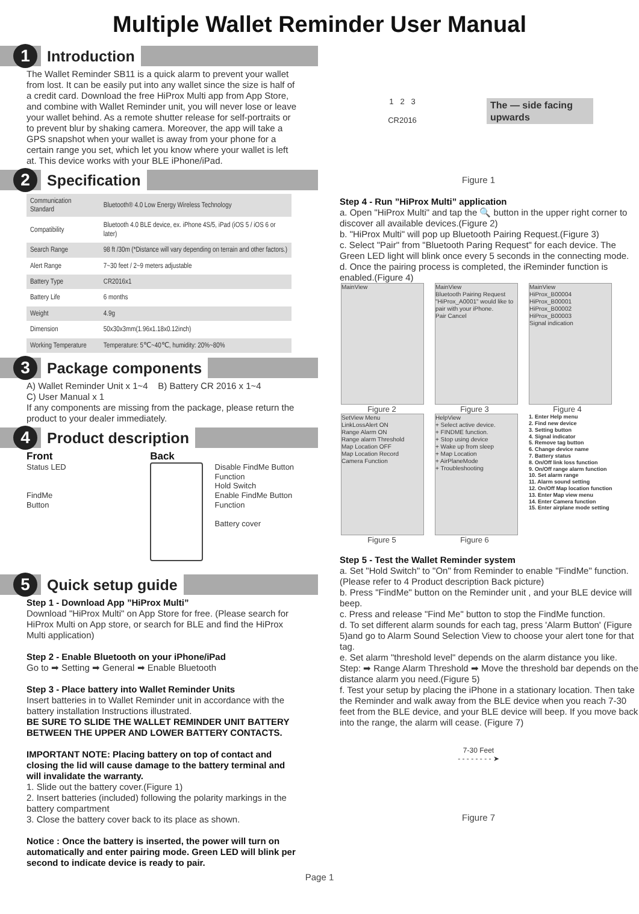Multiple Wallet Reminder User Manual
1
Introduction
The Wallet Reminder SB11 is a quick alarm to prevent your wallet from lost. It can be easily put into any wallet since the size is half of a credit card. Download the free HiProx Multi app from App Store, and combine with Wallet Reminder unit, you will never lose or leave your wallet behind. As a remote shutter release for self-portraits or to prevent blur by shaking camera. Moreover, the app will take a GPS snapshot when your wallet is away from your phone for a certain range you set, which let you know where your wallet is left at. This device works with your BLE iPhone/iPad.
2
Specification
| Communication Standard | Bluetooth® 4.0 Low Energy Wireless Technology |
| Compatibility | Bluetooth 4.0 BLE device, ex. iPhone 4S/5, iPad (iOS 5 / iOS 6 or later) |
| Search Range | 98 ft /30m (*Distance will vary depending on terrain and other factors.) |
| Alert Range | 7~30 feet / 2~9 meters adjustable |
| Battery Type | CR2016x1 |
| Battery Life | 6 months |
| Weight | 4.9g |
| Dimension | 50x30x3mm(1.96x1.18x0.12inch) |
| Working Temperature | Temperature: 5℃~40℃, humidity: 20%~80% |
3
Package components
A) Wallet Reminder Unit x 1~4 B) Battery CR 2016 x 1~4
C) User Manual x 1
If any components are missing from the package, please return the product to your dealer immediately.
4
Product description
Front
Status LED
FindMe
Button
Back
Disable FindMe Button Function
Hold Switch
Enable FindMe Button Function
Battery cover
5
Quick setup guide
Step 1 - Download App ”HiProx Multi”
Download "HiProx Multi" on App Store for free. (Please search for HiProx Multi on App store, or search for BLE and find the HiProx Multi application)
Step 2 - Enable Bluetooth on your iPhone/iPad
Go to ➡ Setting ➡ General ➡ Enable Bluetooth
Step 3 - Place battery into Wallet Reminder Units
Insert batteries in to Wallet Reminder unit in accordance with the battery installation Instructions illustrated.
BE SURE TO SLIDE THE WALLET REMINDER UNIT BATTERY BETWEEN THE UPPER AND LOWER BATTERY CONTACTS.
IMPORTANT NOTE: Placing battery on top of contact and closing the lid will cause damage to the battery terminal and will invalidate the warranty.
1. Slide out the battery cover.(Figure 1)
2. Insert batteries (included) following the polarity markings in the battery compartment
3. Close the battery cover back to its place as shown.
Notice : Once the battery is inserted, the power will turn on automatically and enter pairing mode. Green LED will blink per second to indicate device is ready to pair.
1 2 3
CR2016
The — side facing upwards
Figure 1
Step 4 - Run ”HiProx Multi” application
a. Open "HiProx Multi" and tap the 🔍 button in the upper right corner to discover all available devices.(Figure 2)
b. "HiProx Multi" will pop up Bluetooth Pairing Request.(Figure 3)
c. Select "Pair" from "Bluetooth Paring Request" for each device. The Green LED light will blink once every 5 seconds in the connecting mode.
d. Once the pairing process is completed, the iReminder function is enabled.(Figure 4)
MainView MainView
Bluetooth Pairing Request
"HiProx_A0001" would like to pair with your iPhone.
Pair Cancel
MainView
HiProx_B00004
HiProx_B00001
HiProx_B00002
HiProx_B00003
Signal indication
Figure 2 Figure 3 Figure 4
SetView Menu
LinkLossAlert ON
Range Alarm ON
Range alarm Threshold
Map Location OFF
Map Location Record
Camera Function
HelpView
+ Select active device.
+ FINDME function.
+ Stop using device
+ Wake up from sleep
+ Map Location
+ AirPlaneMode
+ Troubleshooting
1. Enter Help menu
2. Find new device
3. Setting button
4. Signal indicator
5. Remove tag button
6. Change device name
7. Battery status
8. On/Off link loss function
9. On/Off range alarm function
10. Set alarm range
11. Alarm sound setting
12. On/Off Map location function
13. Enter Map view menu
14. Enter Camera function
15. Enter airplane mode setting
Figure 5 Figure 6
Step 5 - Test the Wallet Reminder system
a. Set "Hold Switch" to "On" from Reminder to enable "FindMe" function. (Please refer to 4 Product description Back picture)
b. Press "FindMe" button on the Reminder unit , and your BLE device will beep.
c. Press and release "Find Me" button to stop the FindMe function.
d. To set different alarm sounds for each tag, press 'Alarm Button' (Figure 5)and go to Alarm Sound Selection View to choose your alert tone for that tag.
e. Set alarm "threshold level" depends on the alarm distance you like.
Step: ➡ Range Alarm Threshold ➡ Move the threshold bar depends on the distance alarm you need.(Figure 5)
f. Test your setup by placing the iPhone in a stationary location. Then take the Reminder and walk away from the BLE device when you reach 7-30 feet from the BLE device, and your BLE device will beep. If you move back into the range, the alarm will cease. (Figure 7)
7-30 Feet
- - - - - - - - ➤
Figure 7
Page 1